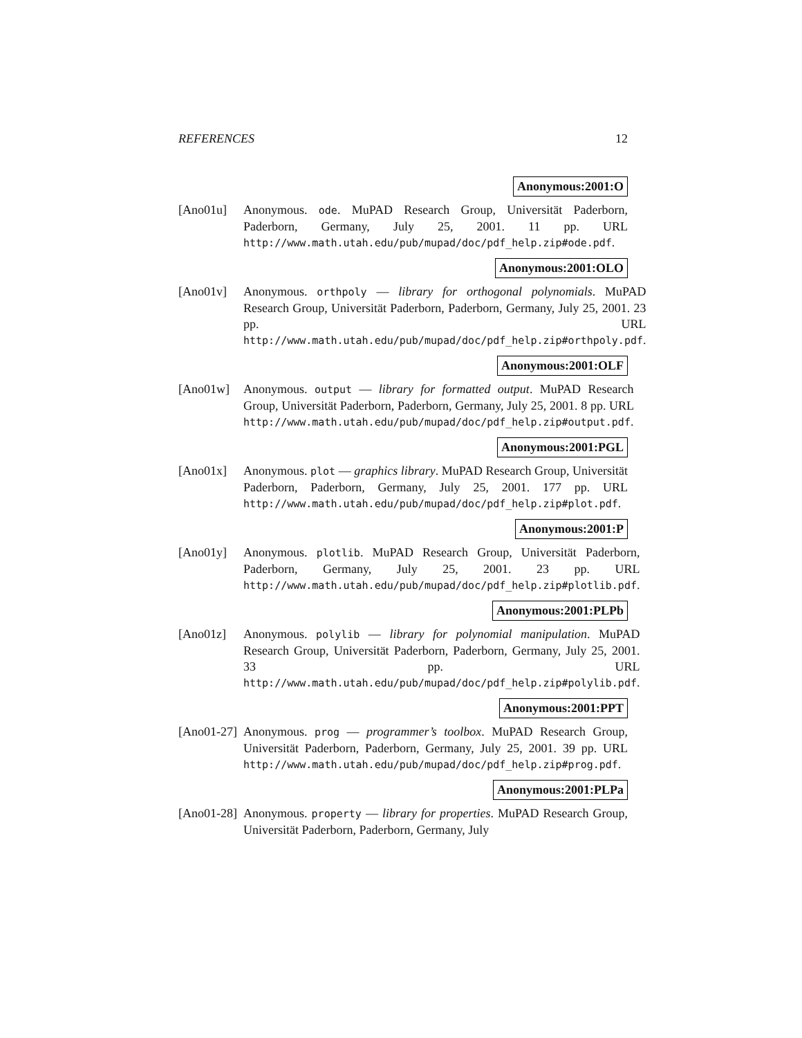REFERENCES 12
Anonymous:2001:O
[Ano01u] Anonymous. ode. MuPAD Research Group, Universität Paderborn, Paderborn, Germany, July 25, 2001. 11 pp. URL http://www.math.utah.edu/pub/mupad/doc/pdf_help.zip#ode.pdf.
Anonymous:2001:OLO
[Ano01v] Anonymous. orthpoly — library for orthogonal polynomials. MuPAD Research Group, Universität Paderborn, Paderborn, Germany, July 25, 2001. 23 pp. URL http://www.math.utah.edu/pub/mupad/doc/pdf_help.zip#orthpoly.pdf.
Anonymous:2001:OLF
[Ano01w] Anonymous. output — library for formatted output. MuPAD Research Group, Universität Paderborn, Paderborn, Germany, July 25, 2001. 8 pp. URL http://www.math.utah.edu/pub/mupad/doc/pdf_help.zip#output.pdf.
Anonymous:2001:PGL
[Ano01x] Anonymous. plot — graphics library. MuPAD Research Group, Universität Paderborn, Paderborn, Germany, July 25, 2001. 177 pp. URL http://www.math.utah.edu/pub/mupad/doc/pdf_help.zip#plot.pdf.
Anonymous:2001:P
[Ano01y] Anonymous. plotlib. MuPAD Research Group, Universität Paderborn, Paderborn, Germany, July 25, 2001. 23 pp. URL http://www.math.utah.edu/pub/mupad/doc/pdf_help.zip#plotlib.pdf.
Anonymous:2001:PLPb
[Ano01z] Anonymous. polylib — library for polynomial manipulation. MuPAD Research Group, Universität Paderborn, Paderborn, Germany, July 25, 2001. 33 pp. URL http://www.math.utah.edu/pub/mupad/doc/pdf_help.zip#polylib.pdf.
Anonymous:2001:PPT
[Ano01-27]
Anonymous. prog — programmer’s toolbox. MuPAD Research Group, Universität Paderborn, Paderborn, Germany, July 25, 2001. 39 pp. URL http://www.math.utah.edu/pub/mupad/doc/pdf_help.zip#prog.pdf.
Anonymous:2001:PLPa
[Ano01-28]
Anonymous. property — library for properties. MuPAD Research Group, Universität Paderborn, Paderborn, Germany, July